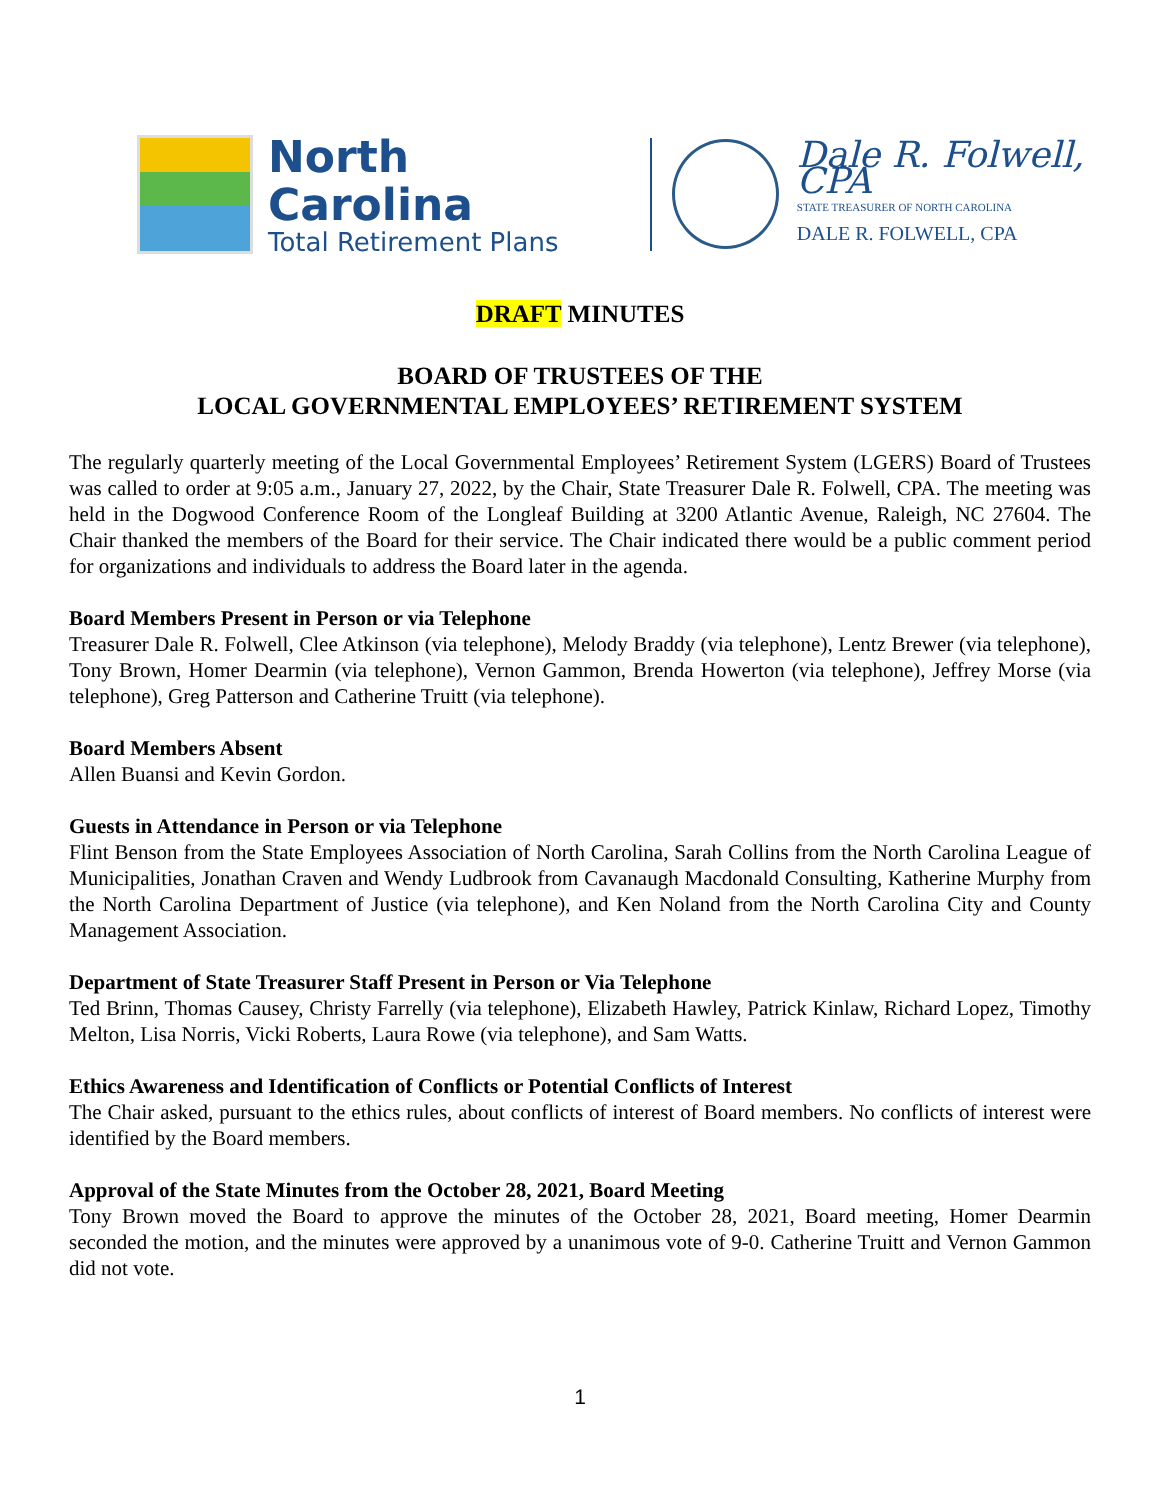North Carolina
Total Retirement Plans
Dale R. Folwell, CPA
STATE TREASURER OF NORTH CAROLINA
DALE R. FOLWELL, CPA
DRAFT MINUTES
BOARD OF TRUSTEES OF THE
LOCAL GOVERNMENTAL EMPLOYEES’ RETIREMENT SYSTEM
The regularly quarterly meeting of the Local Governmental Employees’ Retirement System (LGERS) Board of Trustees was called to order at 9:05 a.m., January 27, 2022, by the Chair, State Treasurer Dale R. Folwell, CPA. The meeting was held in the Dogwood Conference Room of the Longleaf Building at 3200 Atlantic Avenue, Raleigh, NC 27604. The Chair thanked the members of the Board for their service. The Chair indicated there would be a public comment period for organizations and individuals to address the Board later in the agenda.
Board Members Present in Person or via Telephone
Treasurer Dale R. Folwell, Clee Atkinson (via telephone), Melody Braddy (via telephone), Lentz Brewer (via telephone), Tony Brown, Homer Dearmin (via telephone), Vernon Gammon, Brenda Howerton (via telephone), Jeffrey Morse (via telephone), Greg Patterson and Catherine Truitt (via telephone).
Board Members Absent
Allen Buansi and Kevin Gordon.
Guests in Attendance in Person or via Telephone
Flint Benson from the State Employees Association of North Carolina, Sarah Collins from the North Carolina League of Municipalities, Jonathan Craven and Wendy Ludbrook from Cavanaugh Macdonald Consulting, Katherine Murphy from the North Carolina Department of Justice (via telephone), and Ken Noland from the North Carolina City and County Management Association.
Department of State Treasurer Staff Present in Person or Via Telephone
Ted Brinn, Thomas Causey, Christy Farrelly (via telephone), Elizabeth Hawley, Patrick Kinlaw, Richard Lopez, Timothy Melton, Lisa Norris, Vicki Roberts, Laura Rowe (via telephone), and Sam Watts.
Ethics Awareness and Identification of Conflicts or Potential Conflicts of Interest
The Chair asked, pursuant to the ethics rules, about conflicts of interest of Board members. No conflicts of interest were identified by the Board members.
Approval of the State Minutes from the October 28, 2021, Board Meeting
Tony Brown moved the Board to approve the minutes of the October 28, 2021, Board meeting, Homer Dearmin seconded the motion, and the minutes were approved by a unanimous vote of 9-0. Catherine Truitt and Vernon Gammon did not vote.
1